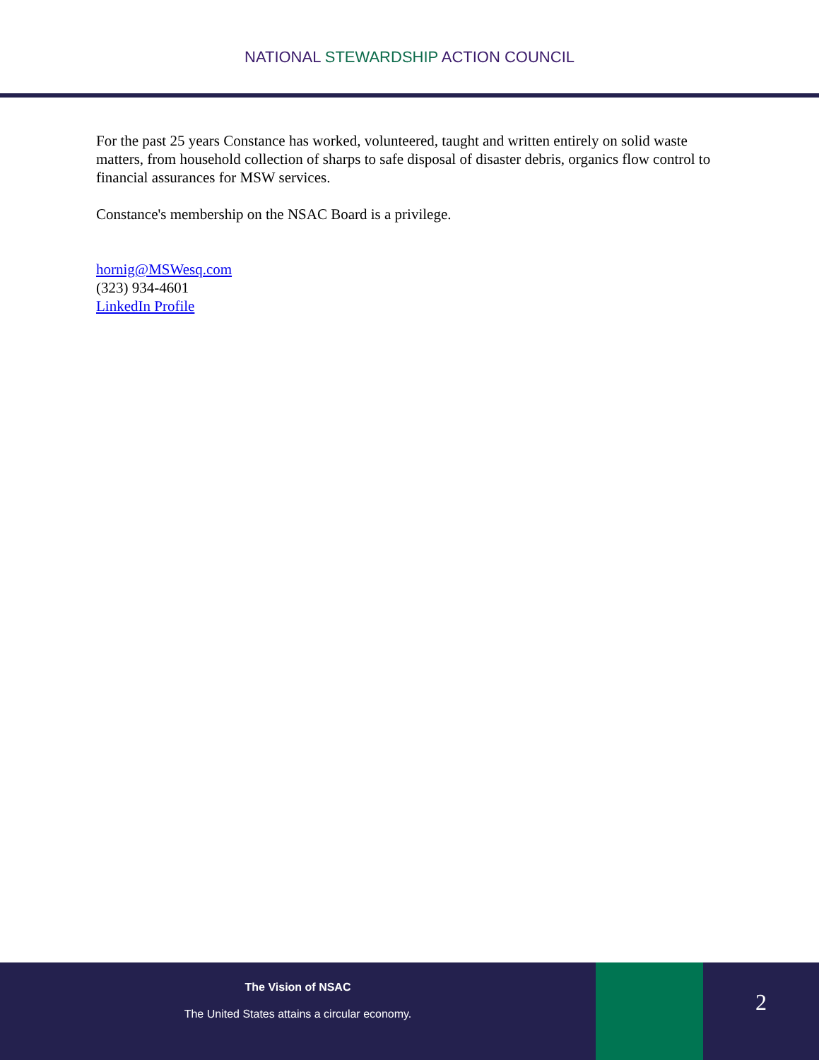NATIONAL STEWARDSHIP ACTION COUNCIL
For the past 25 years Constance has worked, volunteered, taught and written entirely on solid waste matters, from household collection of sharps to safe disposal of disaster debris, organics flow control to financial assurances for MSW services.
Constance's membership on the NSAC Board is a privilege.
hornig@MSWesq.com
(323) 934-4601
LinkedIn Profile
The Vision of NSAC
The United States attains a circular economy.
2